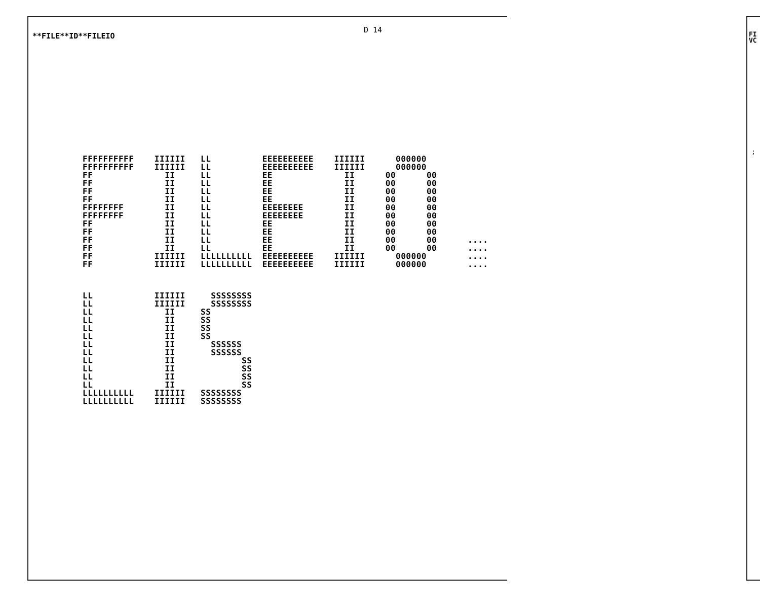**FILE**ID**FILEIO
D 14
FI
VC
;
FFFFFFFFFF    IIIIII   LL          EEEEEEEEEE    IIIIII      000000
FFFFFFFFFF    IIIIII   LL          EEEEEEEEEE    IIIIII      000000
FF              II     LL          EE              II      00      00
FF              II     LL          EE              II      00      00
FF              II     LL          EE              II      00      00
FF              II     LL          EE              II      00      00
FFFFFFFF        II     LL          EEEEEEEE        II      00      00
FFFFFFFF        II     LL          EEEEEEEE        II      00      00
FF              II     LL          EE              II      00      00
FF              II     LL          EE              II      00      00
FF              II     LL          EE              II      00      00      ....
FF              II     LL          EE              II      00      00      ....
FF            IIIIII   LLLLLLLLLL  EEEEEEEEEE    IIIIII      000000        ....
FF            IIIIII   LLLLLLLLLL  EEEEEEEEEE    IIIIII      000000        ....
LL            IIIIII     SSSSSSSS
LL            IIIIII     SSSSSSSS
LL              II     SS
LL              II     SS
LL              II     SS
LL              II     SS
LL              II       SSSSSS
LL              II       SSSSSS
LL              II             SS
LL              II             SS
LL              II             SS
LL              II             SS
LLLLLLLLLL    IIIIII   SSSSSSSS
LLLLLLLLLL    IIIIII   SSSSSSSS